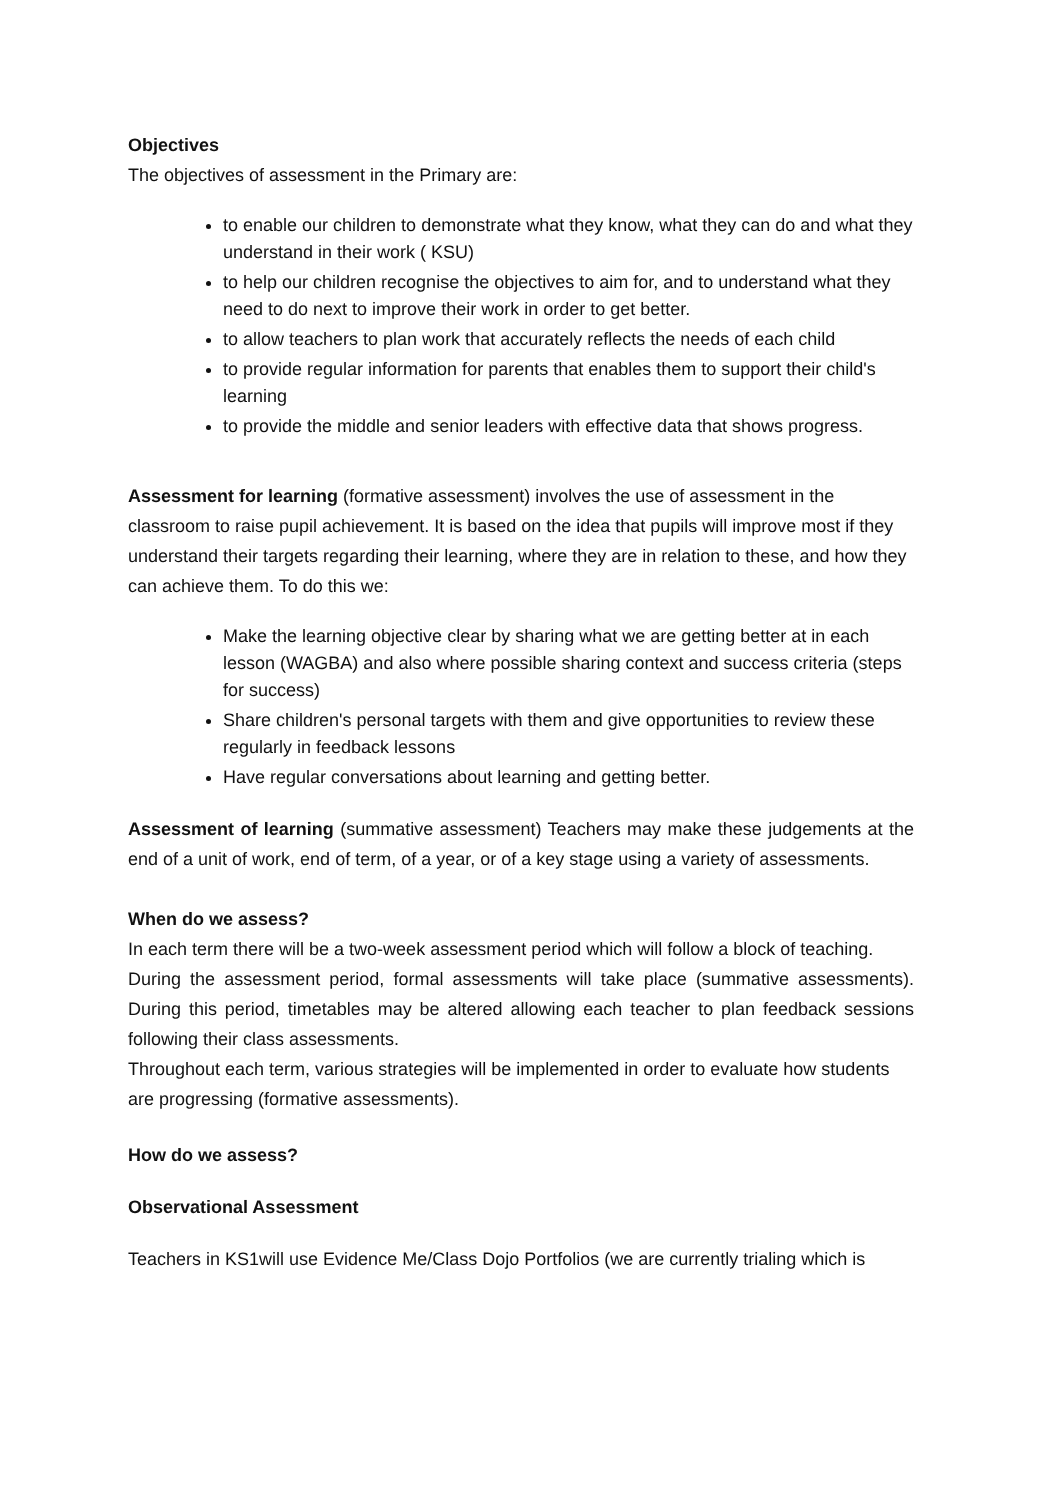Objectives
The objectives of assessment in the Primary are:
to enable our children to demonstrate what they know, what they can do and what they understand in their work ( KSU)
to help our children recognise the objectives to aim for, and to understand what they need to do next to improve their work in order to get better.
to allow teachers to plan work that accurately reflects the needs of each child
to provide regular information for parents that enables them to support their child's learning
to provide the middle and senior leaders with effective data that shows progress.
Assessment for learning (formative assessment) involves the use of assessment in the classroom to raise pupil achievement. It is based on the idea that pupils will improve most if they understand their targets regarding their learning, where they are in relation to these, and how they can achieve them. To do this we:
Make the learning objective clear by sharing what we are getting better at in each lesson (WAGBA) and also where possible sharing context and success criteria (steps for success)
Share children's personal targets with them and give opportunities to review these regularly in feedback lessons
Have regular conversations about learning and getting better.
Assessment of learning (summative assessment) Teachers may make these judgements at the end of a unit of work, end of term, of a year, or of a key stage using a variety of assessments.
When do we assess?
In each term there will be a two-week assessment period which will follow a block of teaching.
During the assessment period, formal assessments will take place (summative assessments). During this period, timetables may be altered allowing each teacher to plan feedback sessions following their class assessments.
Throughout each term, various strategies will be implemented in order to evaluate how students are progressing (formative assessments).
How do we assess?
Observational Assessment
Teachers in KS1will use Evidence Me/Class Dojo Portfolios (we are currently trialing which is